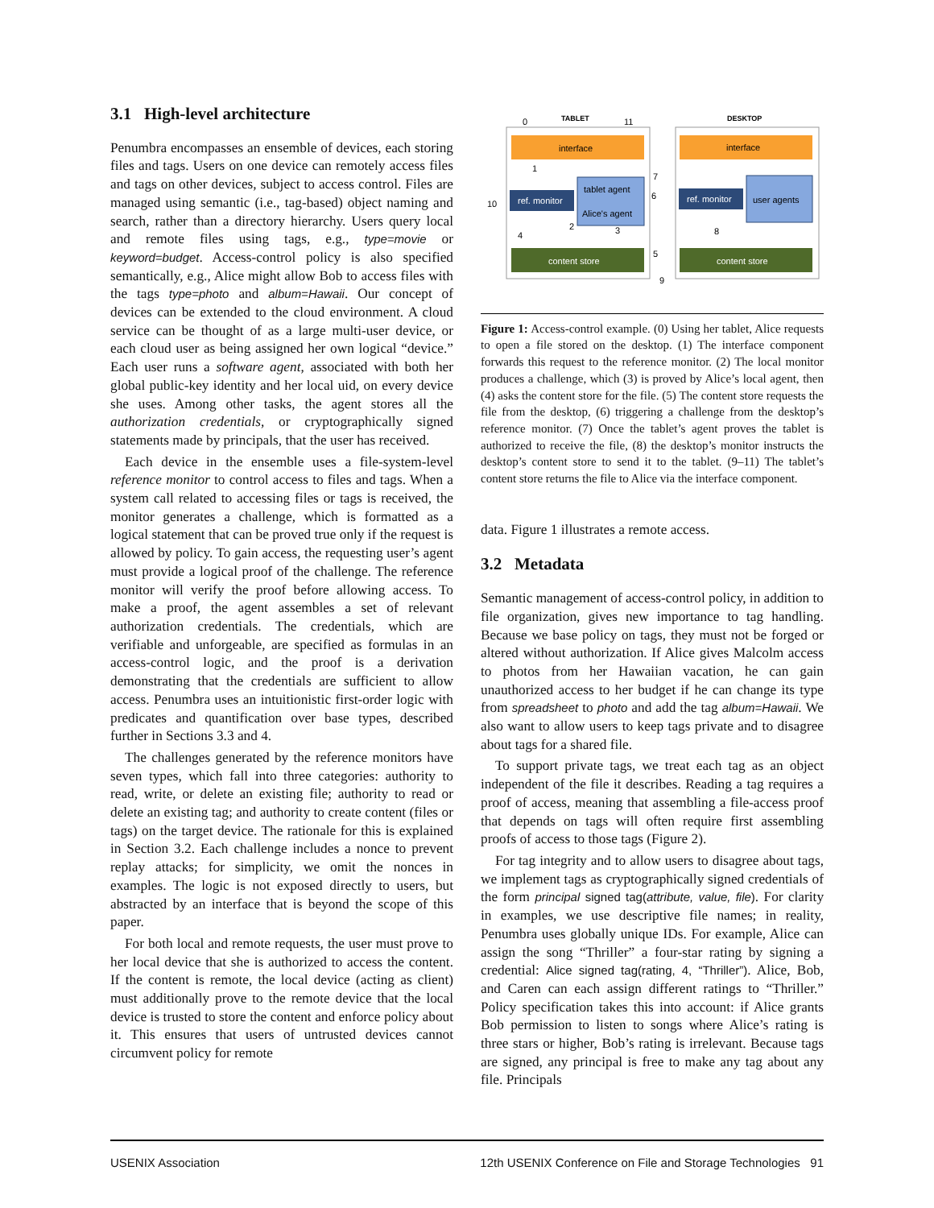3.1 High-level architecture
Penumbra encompasses an ensemble of devices, each storing files and tags. Users on one device can remotely access files and tags on other devices, subject to access control. Files are managed using semantic (i.e., tag-based) object naming and search, rather than a directory hierarchy. Users query local and remote files using tags, e.g., type=movie or keyword=budget. Access-control policy is also specified semantically, e.g., Alice might allow Bob to access files with the tags type=photo and album=Hawaii. Our concept of devices can be extended to the cloud environment. A cloud service can be thought of as a large multi-user device, or each cloud user as being assigned her own logical “device.” Each user runs a software agent, associated with both her global public-key identity and her local uid, on every device she uses. Among other tasks, the agent stores all the authorization credentials, or cryptographically signed statements made by principals, that the user has received.
Each device in the ensemble uses a file-system-level reference monitor to control access to files and tags. When a system call related to accessing files or tags is received, the monitor generates a challenge, which is formatted as a logical statement that can be proved true only if the request is allowed by policy. To gain access, the requesting user’s agent must provide a logical proof of the challenge. The reference monitor will verify the proof before allowing access. To make a proof, the agent assembles a set of relevant authorization credentials. The credentials, which are verifiable and unforgeable, are specified as formulas in an access-control logic, and the proof is a derivation demonstrating that the credentials are sufficient to allow access. Penumbra uses an intuitionistic first-order logic with predicates and quantification over base types, described further in Sections 3.3 and 4.
The challenges generated by the reference monitors have seven types, which fall into three categories: authority to read, write, or delete an existing file; authority to read or delete an existing tag; and authority to create content (files or tags) on the target device. The rationale for this is explained in Section 3.2. Each challenge includes a nonce to prevent replay attacks; for simplicity, we omit the nonces in examples. The logic is not exposed directly to users, but abstracted by an interface that is beyond the scope of this paper.
For both local and remote requests, the user must prove to her local device that she is authorized to access the content. If the content is remote, the local device (acting as client) must additionally prove to the remote device that the local device is trusted to store the content and enforce policy about it. This ensures that users of untrusted devices cannot circumvent policy for remote
TABLET
DESKTOP
interface
interface
ref. monitor
ref. monitor
tablet agent
Alice's agent
user agents
content store
content store
0
11
1
10
4
2
3
7
6
5
8
9
Figure 1: Access-control example. (0) Using her tablet, Alice requests to open a file stored on the desktop. (1) The interface component forwards this request to the reference monitor. (2) The local monitor produces a challenge, which (3) is proved by Alice’s local agent, then (4) asks the content store for the file. (5) The content store requests the file from the desktop, (6) triggering a challenge from the desktop’s reference monitor. (7) Once the tablet’s agent proves the tablet is authorized to receive the file, (8) the desktop’s monitor instructs the desktop’s content store to send it to the tablet. (9–11) The tablet’s content store returns the file to Alice via the interface component.
data. Figure 1 illustrates a remote access.
3.2 Metadata
Semantic management of access-control policy, in addition to file organization, gives new importance to tag handling. Because we base policy on tags, they must not be forged or altered without authorization. If Alice gives Malcolm access to photos from her Hawaiian vacation, he can gain unauthorized access to her budget if he can change its type from spreadsheet to photo and add the tag album=Hawaii. We also want to allow users to keep tags private and to disagree about tags for a shared file.
To support private tags, we treat each tag as an object independent of the file it describes. Reading a tag requires a proof of access, meaning that assembling a file-access proof that depends on tags will often require first assembling proofs of access to those tags (Figure 2).
For tag integrity and to allow users to disagree about tags, we implement tags as cryptographically signed credentials of the form principal signed tag(attribute, value, file). For clarity in examples, we use descriptive file names; in reality, Penumbra uses globally unique IDs. For example, Alice can assign the song “Thriller” a four-star rating by signing a credential: Alice signed tag(rating, 4, “Thriller”). Alice, Bob, and Caren can each assign different ratings to “Thriller.” Policy specification takes this into account: if Alice grants Bob permission to listen to songs where Alice’s rating is three stars or higher, Bob’s rating is irrelevant. Because tags are signed, any principal is free to make any tag about any file. Principals
USENIX Association 12th USENIX Conference on File and Storage Technologies 91